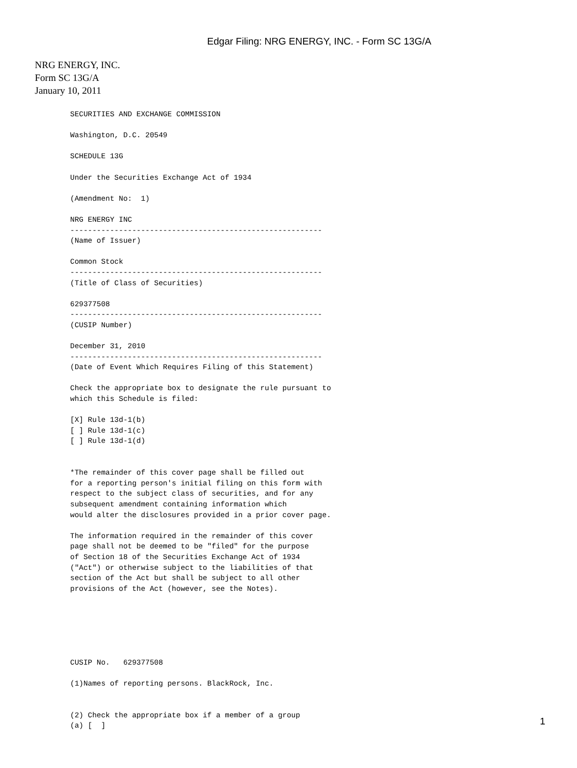Edgar Filing: NRG ENERGY, INC. - Form SC 13G/A
NRG ENERGY, INC.
Form SC 13G/A
January 10, 2011
SECURITIES AND EXCHANGE COMMISSION

Washington, D.C. 20549

SCHEDULE 13G

Under the Securities Exchange Act of 1934

(Amendment No:  1)

NRG ENERGY INC
---------------------------------------------------------
(Name of Issuer)

Common Stock
---------------------------------------------------------
(Title of Class of Securities)

629377508
---------------------------------------------------------
(CUSIP Number)

December 31, 2010
---------------------------------------------------------
(Date of Event Which Requires Filing of this Statement)

Check the appropriate box to designate the rule pursuant to
which this Schedule is filed:

[X] Rule 13d-1(b)
[ ] Rule 13d-1(c)
[ ] Rule 13d-1(d)


*The remainder of this cover page shall be filled out
for a reporting person's initial filing on this form with
respect to the subject class of securities, and for any
subsequent amendment containing information which
would alter the disclosures provided in a prior cover page.

The information required in the remainder of this cover
page shall not be deemed to be "filed" for the purpose
of Section 18 of the Securities Exchange Act of 1934
("Act") or otherwise subject to the liabilities of that
section of the Act but shall be subject to all other
provisions of the Act (however, see the Notes).






CUSIP No.   629377508

(1)Names of reporting persons. BlackRock, Inc.


(2) Check the appropriate box if a member of a group
(a) [  ]
1